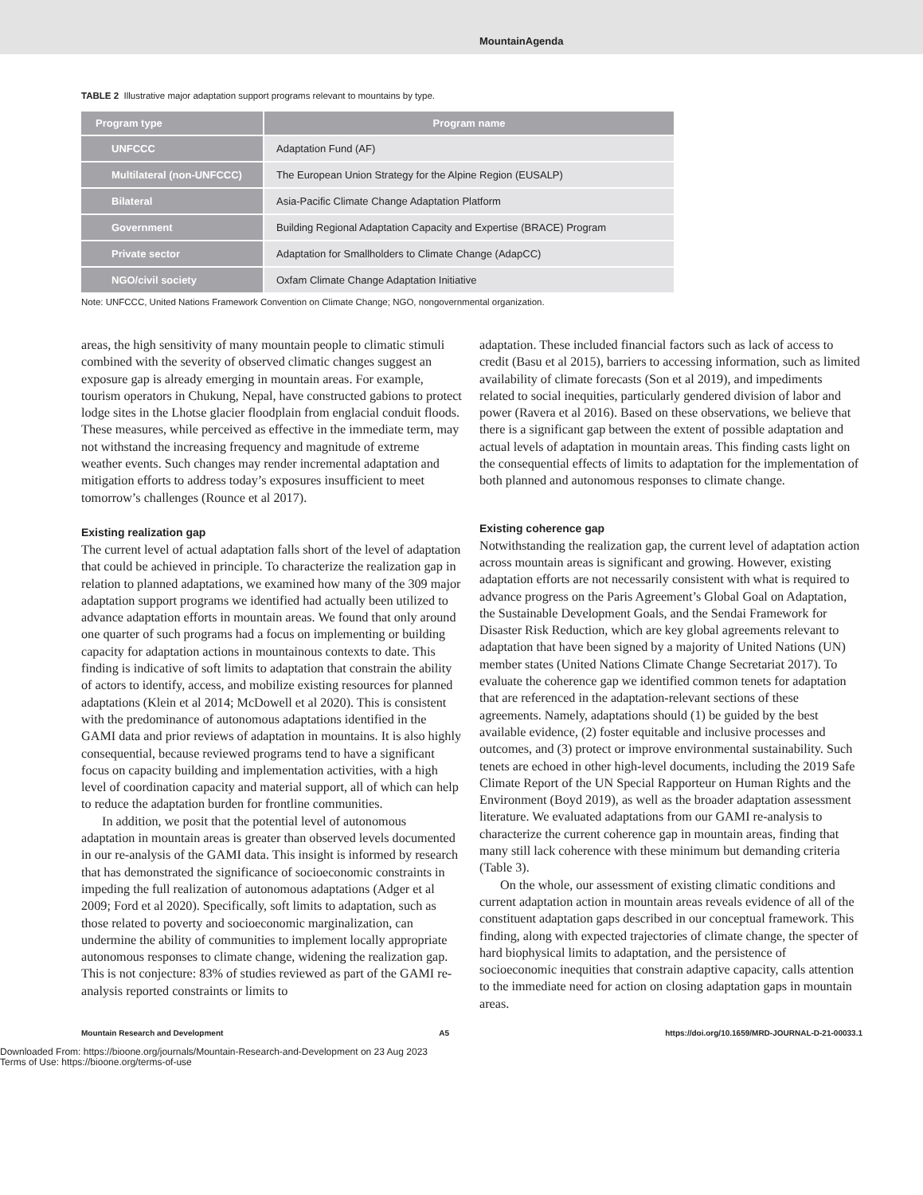MountainAgenda
TABLE 2 Illustrative major adaptation support programs relevant to mountains by type.
| Program type | Program name |
| --- | --- |
| UNFCCC | Adaptation Fund (AF) |
| Multilateral (non-UNFCCC) | The European Union Strategy for the Alpine Region (EUSALP) |
| Bilateral | Asia-Pacific Climate Change Adaptation Platform |
| Government | Building Regional Adaptation Capacity and Expertise (BRACE) Program |
| Private sector | Adaptation for Smallholders to Climate Change (AdapCC) |
| NGO/civil society | Oxfam Climate Change Adaptation Initiative |
Note: UNFCCC, United Nations Framework Convention on Climate Change; NGO, nongovernmental organization.
areas, the high sensitivity of many mountain people to climatic stimuli combined with the severity of observed climatic changes suggest an exposure gap is already emerging in mountain areas. For example, tourism operators in Chukung, Nepal, have constructed gabions to protect lodge sites in the Lhotse glacier floodplain from englacial conduit floods. These measures, while perceived as effective in the immediate term, may not withstand the increasing frequency and magnitude of extreme weather events. Such changes may render incremental adaptation and mitigation efforts to address today’s exposures insufficient to meet tomorrow’s challenges (Rounce et al 2017).
Existing realization gap
The current level of actual adaptation falls short of the level of adaptation that could be achieved in principle. To characterize the realization gap in relation to planned adaptations, we examined how many of the 309 major adaptation support programs we identified had actually been utilized to advance adaptation efforts in mountain areas. We found that only around one quarter of such programs had a focus on implementing or building capacity for adaptation actions in mountainous contexts to date. This finding is indicative of soft limits to adaptation that constrain the ability of actors to identify, access, and mobilize existing resources for planned adaptations (Klein et al 2014; McDowell et al 2020). This is consistent with the predominance of autonomous adaptations identified in the GAMI data and prior reviews of adaptation in mountains. It is also highly consequential, because reviewed programs tend to have a significant focus on capacity building and implementation activities, with a high level of coordination capacity and material support, all of which can help to reduce the adaptation burden for frontline communities.
In addition, we posit that the potential level of autonomous adaptation in mountain areas is greater than observed levels documented in our re-analysis of the GAMI data. This insight is informed by research that has demonstrated the significance of socioeconomic constraints in impeding the full realization of autonomous adaptations (Adger et al 2009; Ford et al 2020). Specifically, soft limits to adaptation, such as those related to poverty and socioeconomic marginalization, can undermine the ability of communities to implement locally appropriate autonomous responses to climate change, widening the realization gap. This is not conjecture: 83% of studies reviewed as part of the GAMI re-analysis reported constraints or limits to
adaptation. These included financial factors such as lack of access to credit (Basu et al 2015), barriers to accessing information, such as limited availability of climate forecasts (Son et al 2019), and impediments related to social inequities, particularly gendered division of labor and power (Ravera et al 2016). Based on these observations, we believe that there is a significant gap between the extent of possible adaptation and actual levels of adaptation in mountain areas. This finding casts light on the consequential effects of limits to adaptation for the implementation of both planned and autonomous responses to climate change.
Existing coherence gap
Notwithstanding the realization gap, the current level of adaptation action across mountain areas is significant and growing. However, existing adaptation efforts are not necessarily consistent with what is required to advance progress on the Paris Agreement’s Global Goal on Adaptation, the Sustainable Development Goals, and the Sendai Framework for Disaster Risk Reduction, which are key global agreements relevant to adaptation that have been signed by a majority of United Nations (UN) member states (United Nations Climate Change Secretariat 2017). To evaluate the coherence gap we identified common tenets for adaptation that are referenced in the adaptation-relevant sections of these agreements. Namely, adaptations should (1) be guided by the best available evidence, (2) foster equitable and inclusive processes and outcomes, and (3) protect or improve environmental sustainability. Such tenets are echoed in other high-level documents, including the 2019 Safe Climate Report of the UN Special Rapporteur on Human Rights and the Environment (Boyd 2019), as well as the broader adaptation assessment literature. We evaluated adaptations from our GAMI re-analysis to characterize the current coherence gap in mountain areas, finding that many still lack coherence with these minimum but demanding criteria (Table 3).
On the whole, our assessment of existing climatic conditions and current adaptation action in mountain areas reveals evidence of all of the constituent adaptation gaps described in our conceptual framework. This finding, along with expected trajectories of climate change, the specter of hard biophysical limits to adaptation, and the persistence of socioeconomic inequities that constrain adaptive capacity, calls attention to the immediate need for action on closing adaptation gaps in mountain areas.
Mountain Research and Development A5 https://doi.org/10.1659/MRD-JOURNAL-D-21-00033.1
Downloaded From: https://bioone.org/journals/Mountain-Research-and-Development on 23 Aug 2023
Terms of Use: https://bioone.org/terms-of-use